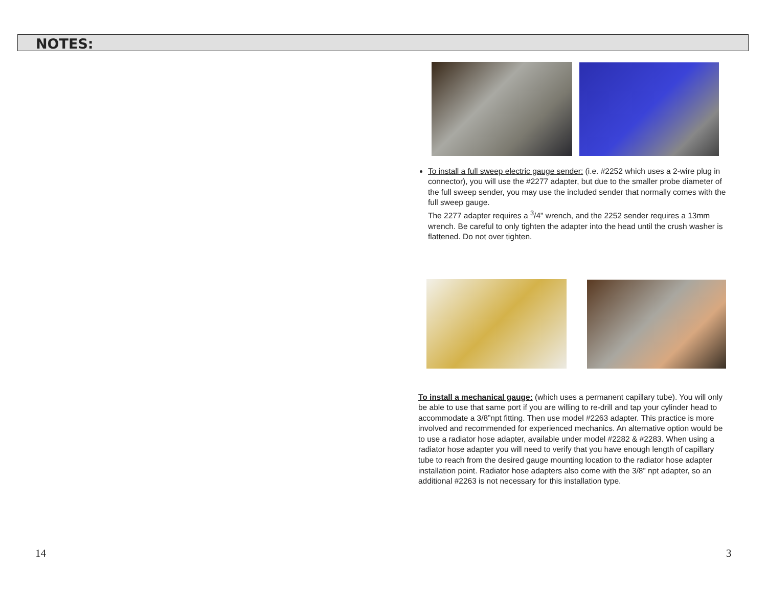NOTES:
To install a full sweep electric gauge sender: (i.e. #2252 which uses a 2-wire plug in connector), you will use the #2277 adapter, but due to the smaller probe diameter of the full sweep sender, you may use the included sender that normally comes with the full sweep gauge.
The 2277 adapter requires a <sup>3</sup>/4" wrench, and the 2252 sender requires a 13mm wrench. Be careful to only tighten the adapter into the head until the crush washer is flattened. Do not over tighten.
To install a mechanical gauge: (which uses a permanent capillary tube). You will only be able to use that same port if you are willing to re-drill and tap your cylinder head to accommodate a 3/8”npt fitting. Then use model #2263 adapter. This practice is more involved and recommended for experienced mechanics. An alternative option would be to use a radiator hose adapter, available under model #2282 & #2283. When using a radiator hose adapter you will need to verify that you have enough length of capillary tube to reach from the desired gauge mounting location to the radiator hose adapter installation point. Radiator hose adapters also come with the 3/8” npt adapter, so an additional #2263 is not necessary for this installation type.
14 3